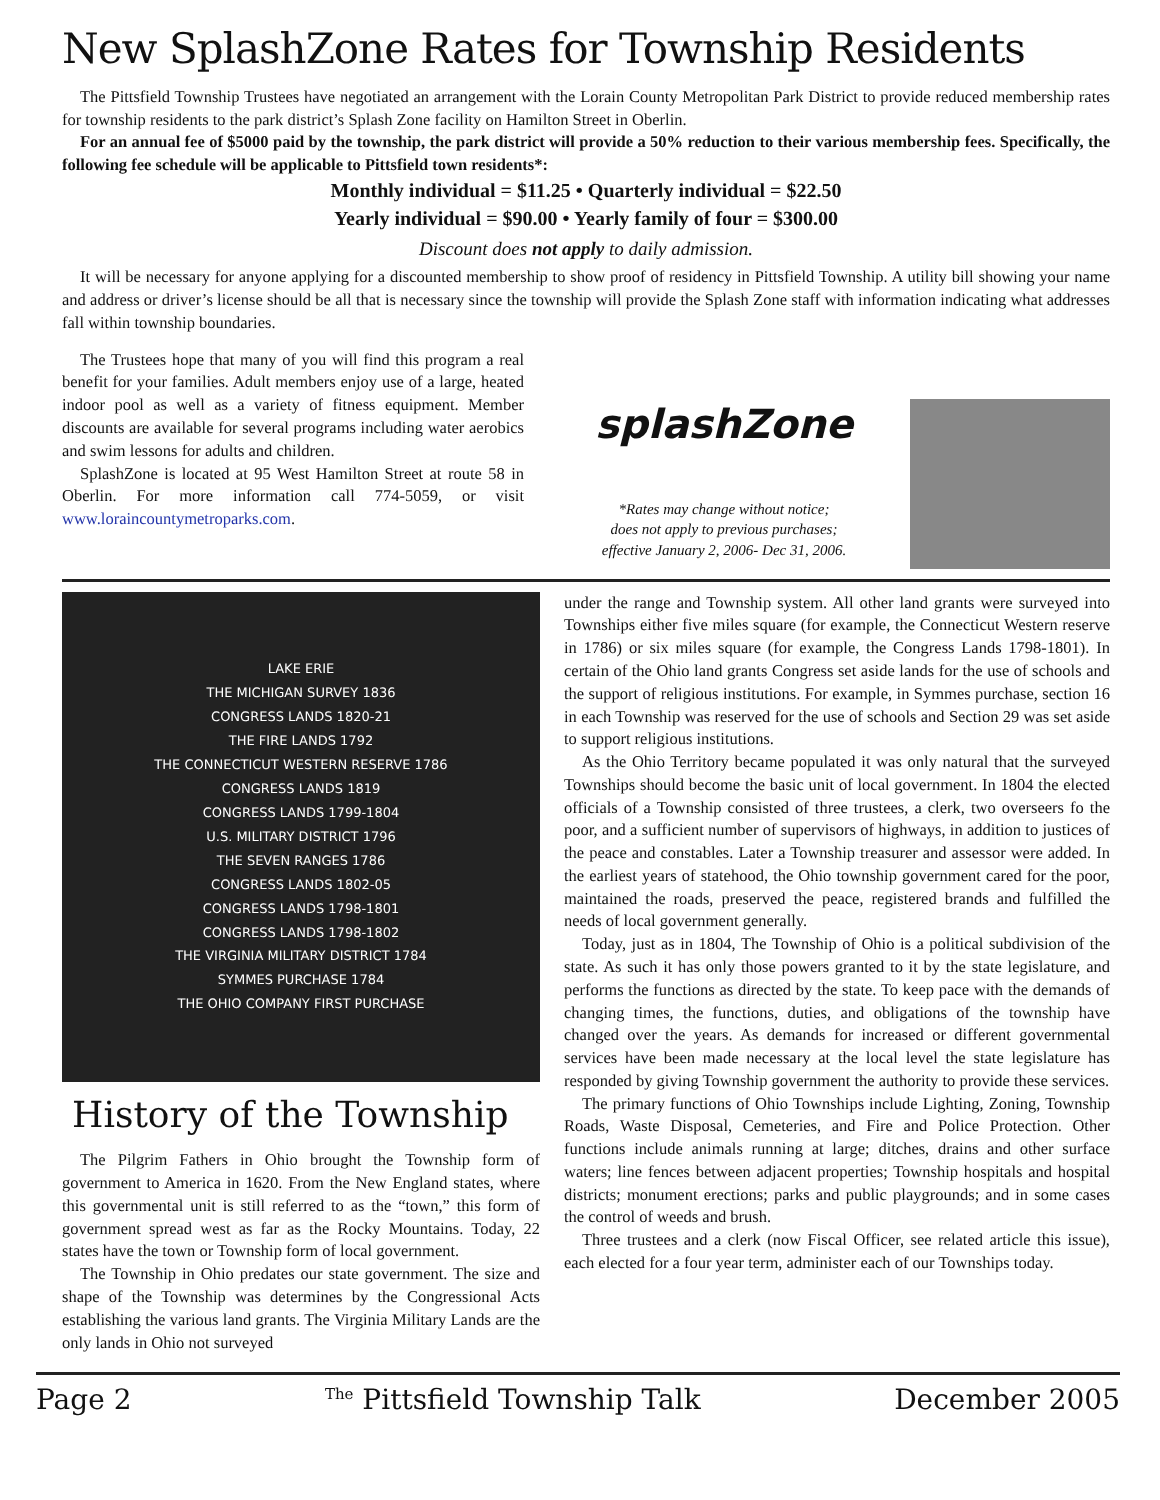New SplashZone Rates for Township Residents
The Pittsfield Township Trustees have negotiated an arrangement with the Lorain County Metropolitan Park District to provide reduced membership rates for township residents to the park district’s Splash Zone facility on Hamilton Street in Oberlin.
For an annual fee of $5000 paid by the township, the park district will provide a 50% reduction to their various membership fees. Specifically, the following fee schedule will be applicable to Pittsfield town residents*:
Monthly individual = $11.25 • Quarterly individual = $22.50
Yearly individual = $90.00 • Yearly family of four = $300.00
Discount does not apply to daily admission.
It will be necessary for anyone applying for a discounted membership to show proof of residency in Pittsfield Township. A utility bill showing your name and address or driver’s license should be all that is necessary since the township will provide the Splash Zone staff with information indicating what addresses fall within township boundaries.
The Trustees hope that many of you will find this program a real benefit for your families. Adult members enjoy use of a large, heated indoor pool as well as a variety of fitness equipment. Member discounts are available for several programs including water aerobics and swim lessons for adults and children.
SplashZone is located at 95 West Hamilton Street at route 58 in Oberlin. For more information call 774-5059, or visit www.loraincountymetroparks.com.
splashZone
*Rates may change without notice;
does not apply to previous purchases;
effective January 2, 2006- Dec 31, 2006.
LAKE ERIE
THE MICHIGAN SURVEY 1836
CONGRESS LANDS 1820-21
THE FIRE LANDS 1792
THE CONNECTICUT WESTERN RESERVE 1786
CONGRESS LANDS 1819
CONGRESS LANDS 1799-1804
U.S. MILITARY DISTRICT 1796
THE SEVEN RANGES 1786
CONGRESS LANDS 1802-05
CONGRESS LANDS 1798-1801
CONGRESS LANDS 1798-1802
THE VIRGINIA MILITARY DISTRICT 1784
SYMMES PURCHASE 1784
THE OHIO COMPANY FIRST PURCHASE
History of the Township
The Pilgrim Fathers in Ohio brought the Township form of government to America in 1620. From the New England states, where this governmental unit is still referred to as the “town,” this form of government spread west as far as the Rocky Mountains. Today, 22 states have the town or Township form of local government.
The Township in Ohio predates our state government. The size and shape of the Township was determines by the Congressional Acts establishing the various land grants. The Virginia Military Lands are the only lands in Ohio not surveyed
under the range and Township system. All other land grants were surveyed into Townships either five miles square (for example, the Connecticut Western reserve in 1786) or six miles square (for example, the Congress Lands 1798-1801). In certain of the Ohio land grants Congress set aside lands for the use of schools and the support of religious institutions. For example, in Symmes purchase, section 16 in each Township was reserved for the use of schools and Section 29 was set aside to support religious institutions.
As the Ohio Territory became populated it was only natural that the surveyed Townships should become the basic unit of local government. In 1804 the elected officials of a Township consisted of three trustees, a clerk, two overseers fo the poor, and a sufficient number of supervisors of highways, in addition to justices of the peace and constables. Later a Township treasurer and assessor were added. In the earliest years of statehood, the Ohio township government cared for the poor, maintained the roads, preserved the peace, registered brands and fulfilled the needs of local government generally.
Today, just as in 1804, The Township of Ohio is a political subdivision of the state. As such it has only those powers granted to it by the state legislature, and performs the functions as directed by the state. To keep pace with the demands of changing times, the functions, duties, and obligations of the township have changed over the years. As demands for increased or different governmental services have been made necessary at the local level the state legislature has responded by giving Township government the authority to provide these services.
The primary functions of Ohio Townships include Lighting, Zoning, Township Roads, Waste Disposal, Cemeteries, and Fire and Police Protection. Other functions include animals running at large; ditches, drains and other surface waters; line fences between adjacent properties; Township hospitals and hospital districts; monument erections; parks and public playgrounds; and in some cases the control of weeds and brush.
Three trustees and a clerk (now Fiscal Officer, see related article this issue), each elected for a four year term, administer each of our Townships today.
Page 2 <sup>The</sup> Pittsfield Township Talk December 2005